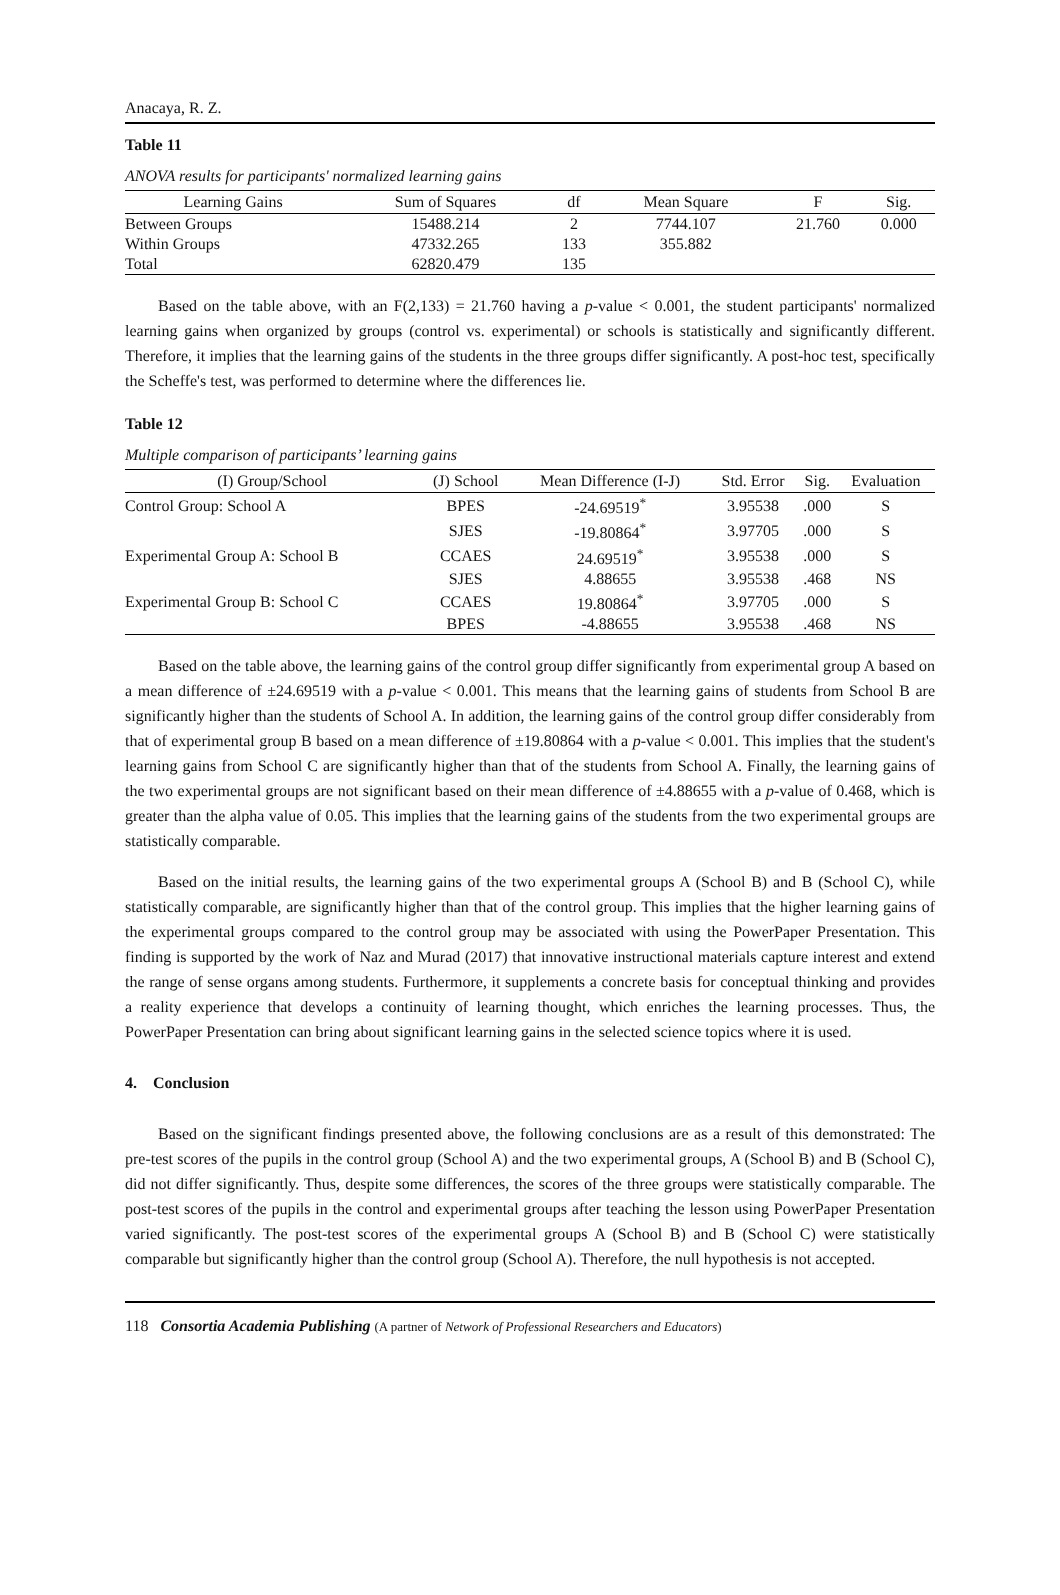Anacaya, R. Z.
Table 11
ANOVA results for participants' normalized learning gains
| Learning Gains | Sum of Squares | df | Mean Square | F | Sig. |
| --- | --- | --- | --- | --- | --- |
| Between Groups | 15488.214 | 2 | 7744.107 | 21.760 | 0.000 |
| Within Groups | 47332.265 | 133 | 355.882 | | |
| Total | 62820.479 | 135 | | | |
Based on the table above, with an F(2,133) = 21.760 having a p-value < 0.001, the student participants' normalized learning gains when organized by groups (control vs. experimental) or schools is statistically and significantly different. Therefore, it implies that the learning gains of the students in the three groups differ significantly. A post-hoc test, specifically the Scheffe's test, was performed to determine where the differences lie.
Table 12
Multiple comparison of participants’ learning gains
| (I) Group/School | (J) School | Mean Difference (I-J) | Std. Error | Sig. | Evaluation |
| --- | --- | --- | --- | --- | --- |
| Control Group: School A | BPES | -24.69519<sup>*</sup> | 3.95538 | .000 | S |
| | SJES | -19.80864<sup>*</sup> | 3.97705 | .000 | S |
| Experimental Group A: School B | CCAES | 24.69519<sup>*</sup> | 3.95538 | .000 | S |
| | SJES | 4.88655 | 3.95538 | .468 | NS |
| Experimental Group B: School C | CCAES | 19.80864<sup>*</sup> | 3.97705 | .000 | S |
| | BPES | -4.88655 | 3.95538 | .468 | NS |
Based on the table above, the learning gains of the control group differ significantly from experimental group A based on a mean difference of ±24.69519 with a p-value < 0.001. This means that the learning gains of students from School B are significantly higher than the students of School A. In addition, the learning gains of the control group differ considerably from that of experimental group B based on a mean difference of ±19.80864 with a p-value < 0.001. This implies that the student's learning gains from School C are significantly higher than that of the students from School A. Finally, the learning gains of the two experimental groups are not significant based on their mean difference of ±4.88655 with a p-value of 0.468, which is greater than the alpha value of 0.05. This implies that the learning gains of the students from the two experimental groups are statistically comparable.
Based on the initial results, the learning gains of the two experimental groups A (School B) and B (School C), while statistically comparable, are significantly higher than that of the control group. This implies that the higher learning gains of the experimental groups compared to the control group may be associated with using the PowerPaper Presentation. This finding is supported by the work of Naz and Murad (2017) that innovative instructional materials capture interest and extend the range of sense organs among students. Furthermore, it supplements a concrete basis for conceptual thinking and provides a reality experience that develops a continuity of learning thought, which enriches the learning processes. Thus, the PowerPaper Presentation can bring about significant learning gains in the selected science topics where it is used.
4. Conclusion
Based on the significant findings presented above, the following conclusions are as a result of this demonstrated: The pre-test scores of the pupils in the control group (School A) and the two experimental groups, A (School B) and B (School C), did not differ significantly. Thus, despite some differences, the scores of the three groups were statistically comparable. The post-test scores of the pupils in the control and experimental groups after teaching the lesson using PowerPaper Presentation varied significantly. The post-test scores of the experimental groups A (School B) and B (School C) were statistically comparable but significantly higher than the control group (School A). Therefore, the null hypothesis is not accepted.
118 Consortia Academia Publishing (A partner of Network of Professional Researchers and Educators)